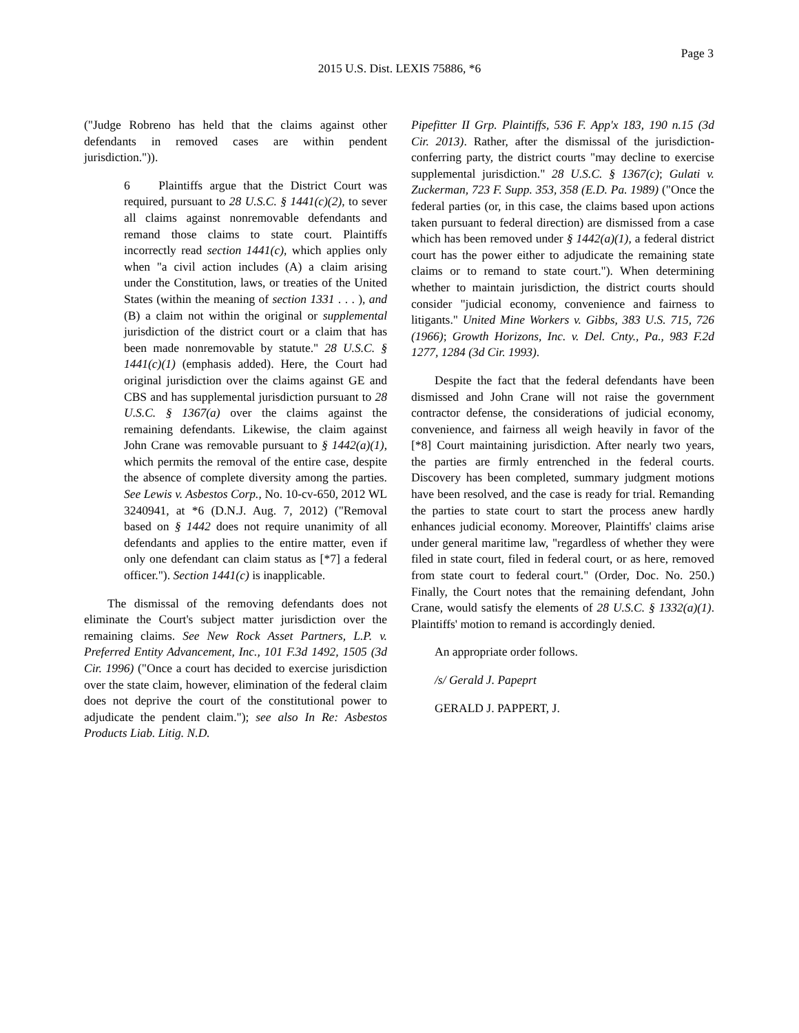Page 3
2015 U.S. Dist. LEXIS 75886, *6
("Judge Robreno has held that the claims against other defendants in removed cases are within pendent jurisdiction.")).
6 Plaintiffs argue that the District Court was required, pursuant to 28 U.S.C. § 1441(c)(2), to sever all claims against nonremovable defendants and remand those claims to state court. Plaintiffs incorrectly read section 1441(c), which applies only when "a civil action includes (A) a claim arising under the Constitution, laws, or treaties of the United States (within the meaning of section 1331 . . . ), and (B) a claim not within the original or supplemental jurisdiction of the district court or a claim that has been made nonremovable by statute." 28 U.S.C. § 1441(c)(1) (emphasis added). Here, the Court had original jurisdiction over the claims against GE and CBS and has supplemental jurisdiction pursuant to 28 U.S.C. § 1367(a) over the claims against the remaining defendants. Likewise, the claim against John Crane was removable pursuant to § 1442(a)(1), which permits the removal of the entire case, despite the absence of complete diversity among the parties. See Lewis v. Asbestos Corp., No. 10-cv-650, 2012 WL 3240941, at *6 (D.N.J. Aug. 7, 2012) ("Removal based on § 1442 does not require unanimity of all defendants and applies to the entire matter, even if only one defendant can claim status as [*7] a federal officer."). Section 1441(c) is inapplicable.
The dismissal of the removing defendants does not eliminate the Court's subject matter jurisdiction over the remaining claims. See New Rock Asset Partners, L.P. v. Preferred Entity Advancement, Inc., 101 F.3d 1492, 1505 (3d Cir. 1996) ("Once a court has decided to exercise jurisdiction over the state claim, however, elimination of the federal claim does not deprive the court of the constitutional power to adjudicate the pendent claim."); see also In Re: Asbestos Products Liab. Litig. N.D.
Pipefitter II Grp. Plaintiffs, 536 F. App'x 183, 190 n.15 (3d Cir. 2013). Rather, after the dismissal of the jurisdiction-conferring party, the district courts "may decline to exercise supplemental jurisdiction." 28 U.S.C. § 1367(c); Gulati v. Zuckerman, 723 F. Supp. 353, 358 (E.D. Pa. 1989) ("Once the federal parties (or, in this case, the claims based upon actions taken pursuant to federal direction) are dismissed from a case which has been removed under § 1442(a)(1), a federal district court has the power either to adjudicate the remaining state claims or to remand to state court."). When determining whether to maintain jurisdiction, the district courts should consider "judicial economy, convenience and fairness to litigants." United Mine Workers v. Gibbs, 383 U.S. 715, 726 (1966); Growth Horizons, Inc. v. Del. Cnty., Pa., 983 F.2d 1277, 1284 (3d Cir. 1993).
Despite the fact that the federal defendants have been dismissed and John Crane will not raise the government contractor defense, the considerations of judicial economy, convenience, and fairness all weigh heavily in favor of the [*8] Court maintaining jurisdiction. After nearly two years, the parties are firmly entrenched in the federal courts. Discovery has been completed, summary judgment motions have been resolved, and the case is ready for trial. Remanding the parties to state court to start the process anew hardly enhances judicial economy. Moreover, Plaintiffs' claims arise under general maritime law, "regardless of whether they were filed in state court, filed in federal court, or as here, removed from state court to federal court." (Order, Doc. No. 250.) Finally, the Court notes that the remaining defendant, John Crane, would satisfy the elements of 28 U.S.C. § 1332(a)(1). Plaintiffs' motion to remand is accordingly denied.
An appropriate order follows.
/s/ Gerald J. Papeprt
GERALD J. PAPPERT, J.